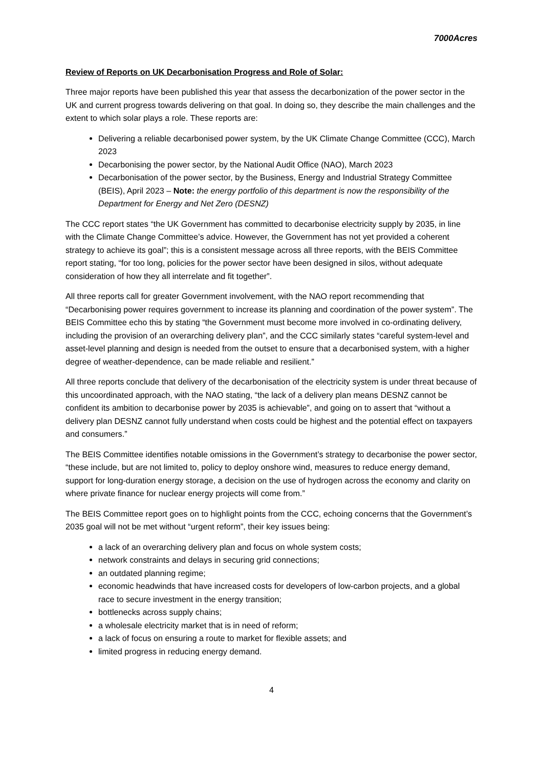7000Acres
Review of Reports on UK Decarbonisation Progress and Role of Solar:
Three major reports have been published this year that assess the decarbonization of the power sector in the UK and current progress towards delivering on that goal. In doing so, they describe the main challenges and the extent to which solar plays a role. These reports are:
Delivering a reliable decarbonised power system, by the UK Climate Change Committee (CCC), March 2023
Decarbonising the power sector, by the National Audit Office (NAO), March 2023
Decarbonisation of the power sector, by the Business, Energy and Industrial Strategy Committee (BEIS), April 2023 – Note: the energy portfolio of this department is now the responsibility of the Department for Energy and Net Zero (DESNZ)
The CCC report states “the UK Government has committed to decarbonise electricity supply by 2035, in line with the Climate Change Committee’s advice. However, the Government has not yet provided a coherent strategy to achieve its goal”; this is a consistent message across all three reports, with the BEIS Committee report stating, “for too long, policies for the power sector have been designed in silos, without adequate consideration of how they all interrelate and fit together”.
All three reports call for greater Government involvement, with the NAO report recommending that “Decarbonising power requires government to increase its planning and coordination of the power system”. The BEIS Committee echo this by stating “the Government must become more involved in co-ordinating delivery, including the provision of an overarching delivery plan”, and the CCC similarly states “careful system-level and asset-level planning and design is needed from the outset to ensure that a decarbonised system, with a higher degree of weather-dependence, can be made reliable and resilient.”
All three reports conclude that delivery of the decarbonisation of the electricity system is under threat because of this uncoordinated approach, with the NAO stating, “the lack of a delivery plan means DESNZ cannot be confident its ambition to decarbonise power by 2035 is achievable”, and going on to assert that “without a delivery plan DESNZ cannot fully understand when costs could be highest and the potential effect on taxpayers and consumers.”
The BEIS Committee identifies notable omissions in the Government’s strategy to decarbonise the power sector, “these include, but are not limited to, policy to deploy onshore wind, measures to reduce energy demand, support for long-duration energy storage, a decision on the use of hydrogen across the economy and clarity on where private finance for nuclear energy projects will come from.”
The BEIS Committee report goes on to highlight points from the CCC, echoing concerns that the Government’s 2035 goal will not be met without “urgent reform”, their key issues being:
a lack of an overarching delivery plan and focus on whole system costs;
network constraints and delays in securing grid connections;
an outdated planning regime;
economic headwinds that have increased costs for developers of low-carbon projects, and a global race to secure investment in the energy transition;
bottlenecks across supply chains;
a wholesale electricity market that is in need of reform;
a lack of focus on ensuring a route to market for flexible assets; and
limited progress in reducing energy demand.
4